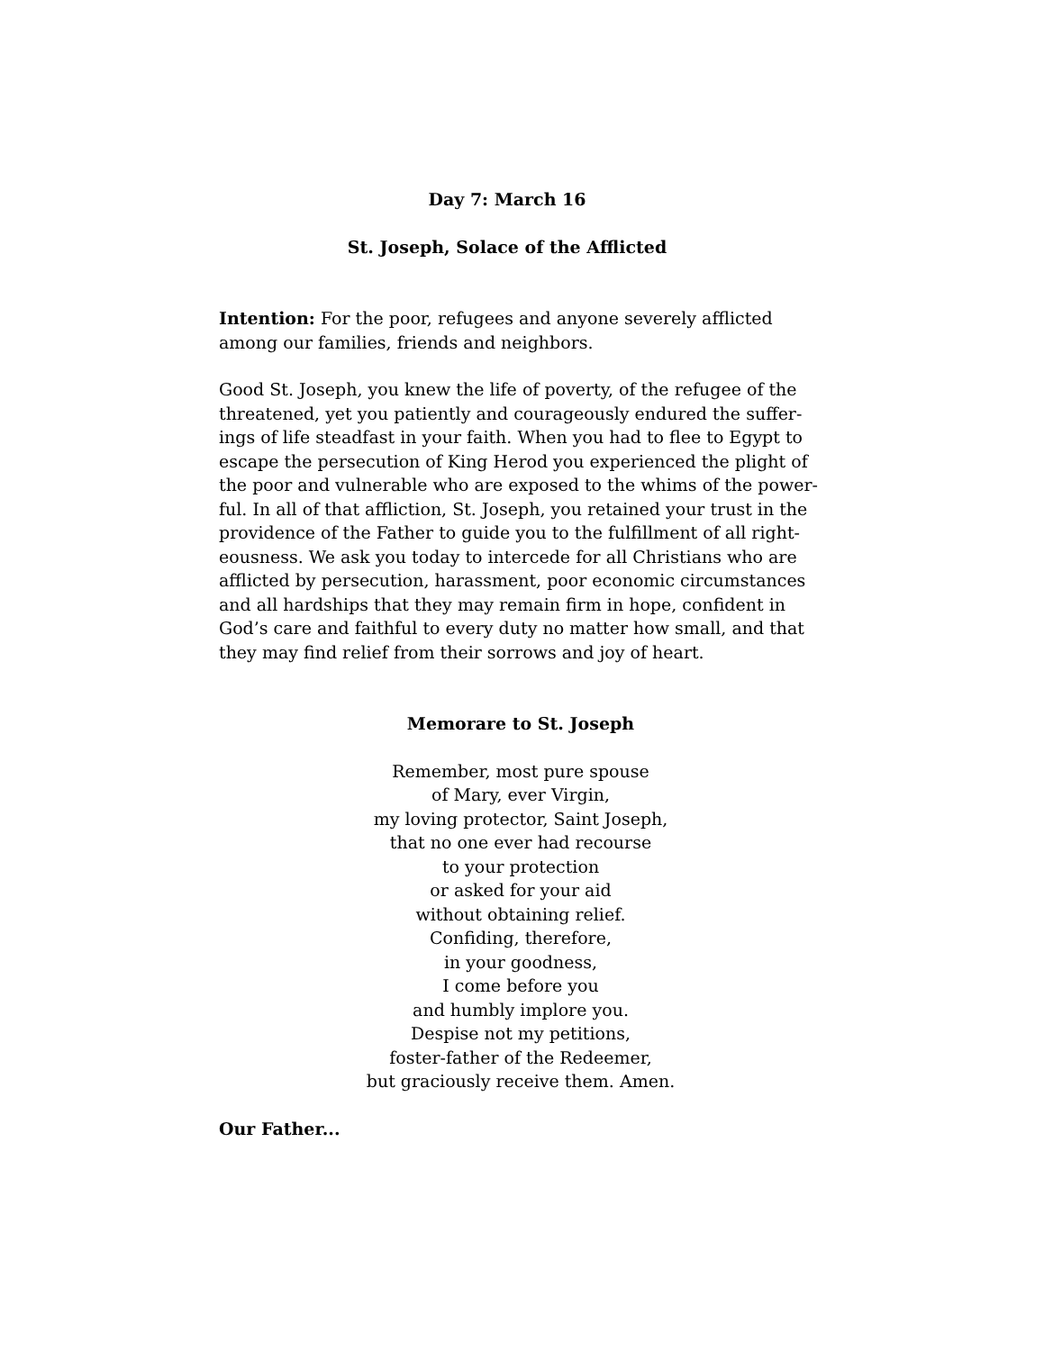Day 7: March 16
St. Joseph, Solace of the Afflicted
Intention: For the poor, refugees and anyone severely afflicted among our families, friends and neighbors.
Good St. Joseph, you knew the life of poverty, of the refugee of the threatened, yet you patiently and courageously endured the suffer-ings of life steadfast in your faith. When you had to flee to Egypt to escape the persecution of King Herod you experienced the plight of the poor and vulnerable who are exposed to the whims of the power-ful. In all of that affliction, St. Joseph, you retained your trust in the providence of the Father to guide you to the fulfillment of all right-eousness. We ask you today to intercede for all Christians who are afflicted by persecution, harassment, poor economic circumstances and all hardships that they may remain firm in hope, confident in God’s care and faithful to every duty no matter how small, and that they may find relief from their sorrows and joy of heart.
Memorare to St. Joseph
Remember, most pure spouse
of Mary, ever Virgin,
my loving protector, Saint Joseph,
that no one ever had recourse
to your protection
or asked for your aid
without obtaining relief.
Confiding, therefore,
in your goodness,
I come before you
and humbly implore you.
Despise not my petitions,
foster-father of the Redeemer,
but graciously receive them. Amen.
Our Father...